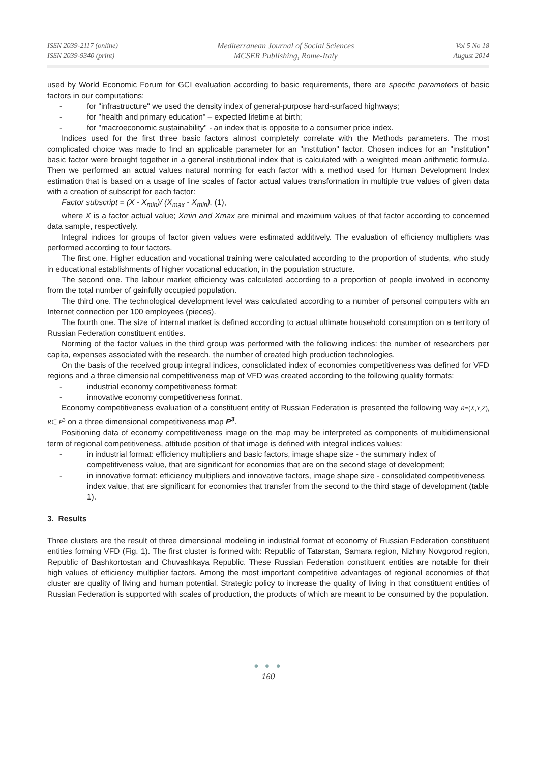ISSN 2039-2117 (online)
ISSN 2039-9340 (print)
Mediterranean Journal of Social Sciences
MCSER Publishing, Rome-Italy
Vol 5 No 18
August 2014
used by World Economic Forum for GCI evaluation according to basic requirements, there are specific parameters of basic factors in our computations:
- for "infrastructure" we used the density index of general-purpose hard-surfaced highways;
- for "health and primary education" – expected lifetime at birth;
- for "macroeconomic sustainability" - an index that is opposite to a consumer price index.
Indices used for the first three basic factors almost completely correlate with the Methods parameters. The most complicated choice was made to find an applicable parameter for an "institution" factor. Chosen indices for an "institution" basic factor were brought together in a general institutional index that is calculated with a weighted mean arithmetic formula. Then we performed an actual values natural norming for each factor with a method used for Human Development Index estimation that is based on a usage of line scales of factor actual values transformation in multiple true values of given data with a creation of subscript for each factor:
Factor subscript = (X - X<sub>min</sub>)/ (X<sub>max</sub> - X<sub>min</sub>), (1),
where X is a factor actual value; Xmin and Xmax are minimal and maximum values of that factor according to concerned data sample, respectively.
Integral indices for groups of factor given values were estimated additively. The evaluation of efficiency multipliers was performed according to four factors.
The first one. Higher education and vocational training were calculated according to the proportion of students, who study in educational establishments of higher vocational education, in the population structure.
The second one. The labour market efficiency was calculated according to a proportion of people involved in economy from the total number of gainfully occupied population.
The third one. The technological development level was calculated according to a number of personal computers with an Internet connection per 100 employees (pieces).
The fourth one. The size of internal market is defined according to actual ultimate household consumption on a territory of Russian Federation constituent entities.
Norming of the factor values in the third group was performed with the following indices: the number of researchers per capita, expenses associated with the research, the number of created high production technologies.
On the basis of the received group integral indices, consolidated index of economies competitiveness was defined for VFD regions and a three dimensional competitiveness map of VFD was created according to the following quality formats:
- industrial economy competitiveness format;
- innovative economy competitiveness format.
Economy competitiveness evaluation of a constituent entity of Russian Federation is presented the following way R=(X,Y,Z), R∈ P<sup>3</sup> on a three dimensional competitiveness map P<sup>3</sup>.
Positioning data of economy competitiveness image on the map may be interpreted as components of multidimensional term of regional competitiveness, attitude position of that image is defined with integral indices values:
- in industrial format: efficiency multipliers and basic factors, image shape size - the summary index of competitiveness value, that are significant for economies that are on the second stage of development;
- in innovative format: efficiency multipliers and innovative factors, image shape size - consolidated competitiveness index value, that are significant for economies that transfer from the second to the third stage of development (table 1).
3. Results
Three clusters are the result of three dimensional modeling in industrial format of economy of Russian Federation constituent entities forming VFD (Fig. 1). The first cluster is formed with: Republic of Tatarstan, Samara region, Nizhny Novgorod region, Republic of Bashkortostan and Chuvashkaya Republic. These Russian Federation constituent entities are notable for their high values of efficiency multiplier factors. Among the most important competitive advantages of regional economies of that cluster are quality of living and human potential. Strategic policy to increase the quality of living in that constituent entities of Russian Federation is supported with scales of production, the products of which are meant to be consumed by the population.
● ● ●
160